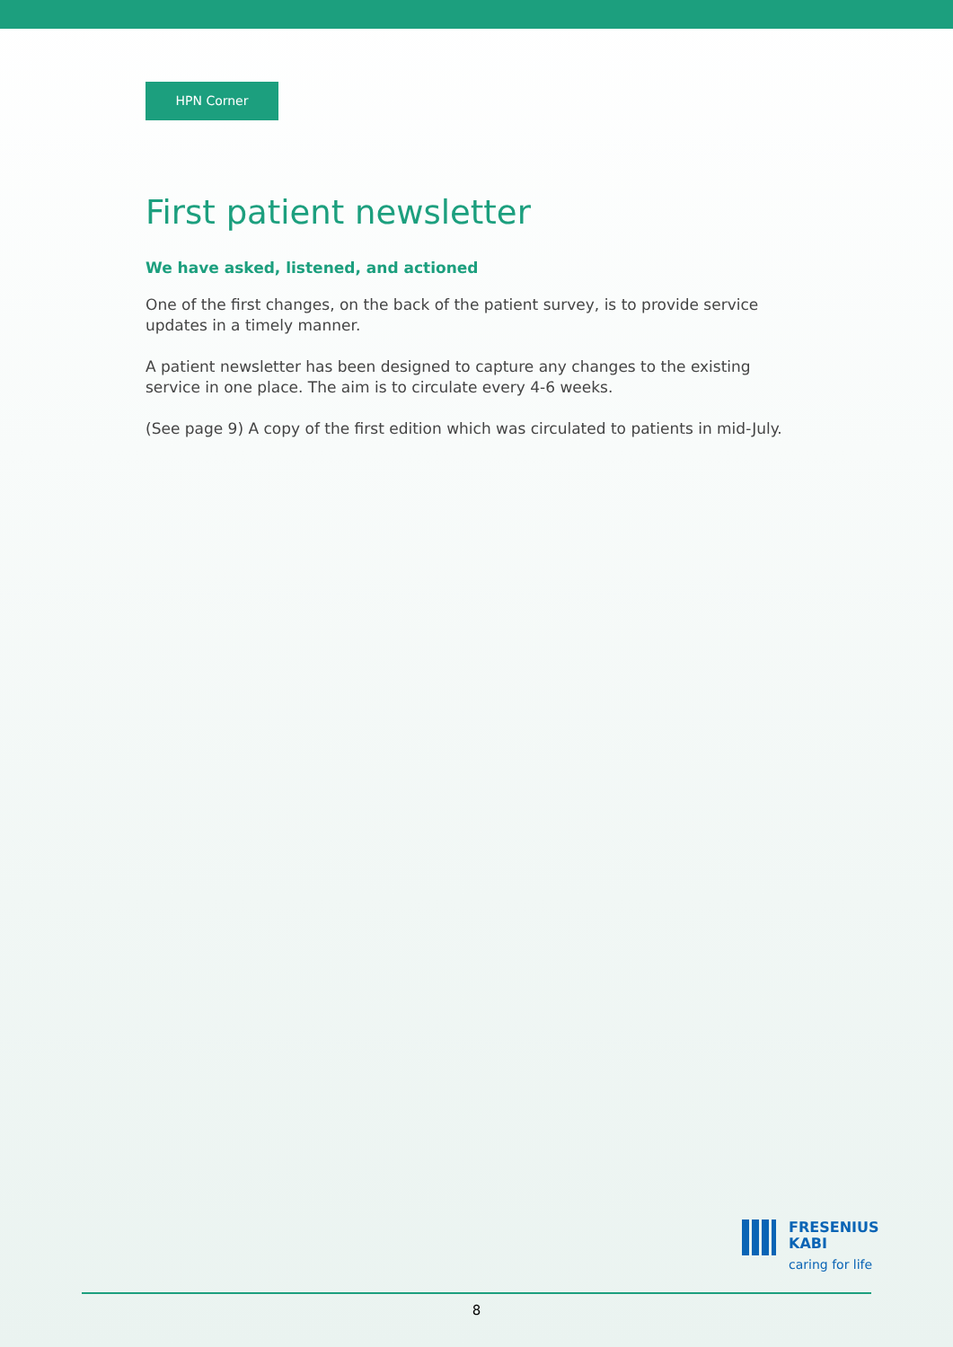HPN Corner
First patient newsletter
We have asked, listened, and actioned
One of the first changes, on the back of the patient survey, is to provide service updates in a timely manner.
A patient newsletter has been designed to capture any changes to the existing service in one place. The aim is to circulate every 4-6 weeks.
(See page 9) A copy of the first edition which was circulated to patients in mid-July.
FRESENIUS
KABI
caring for life
8